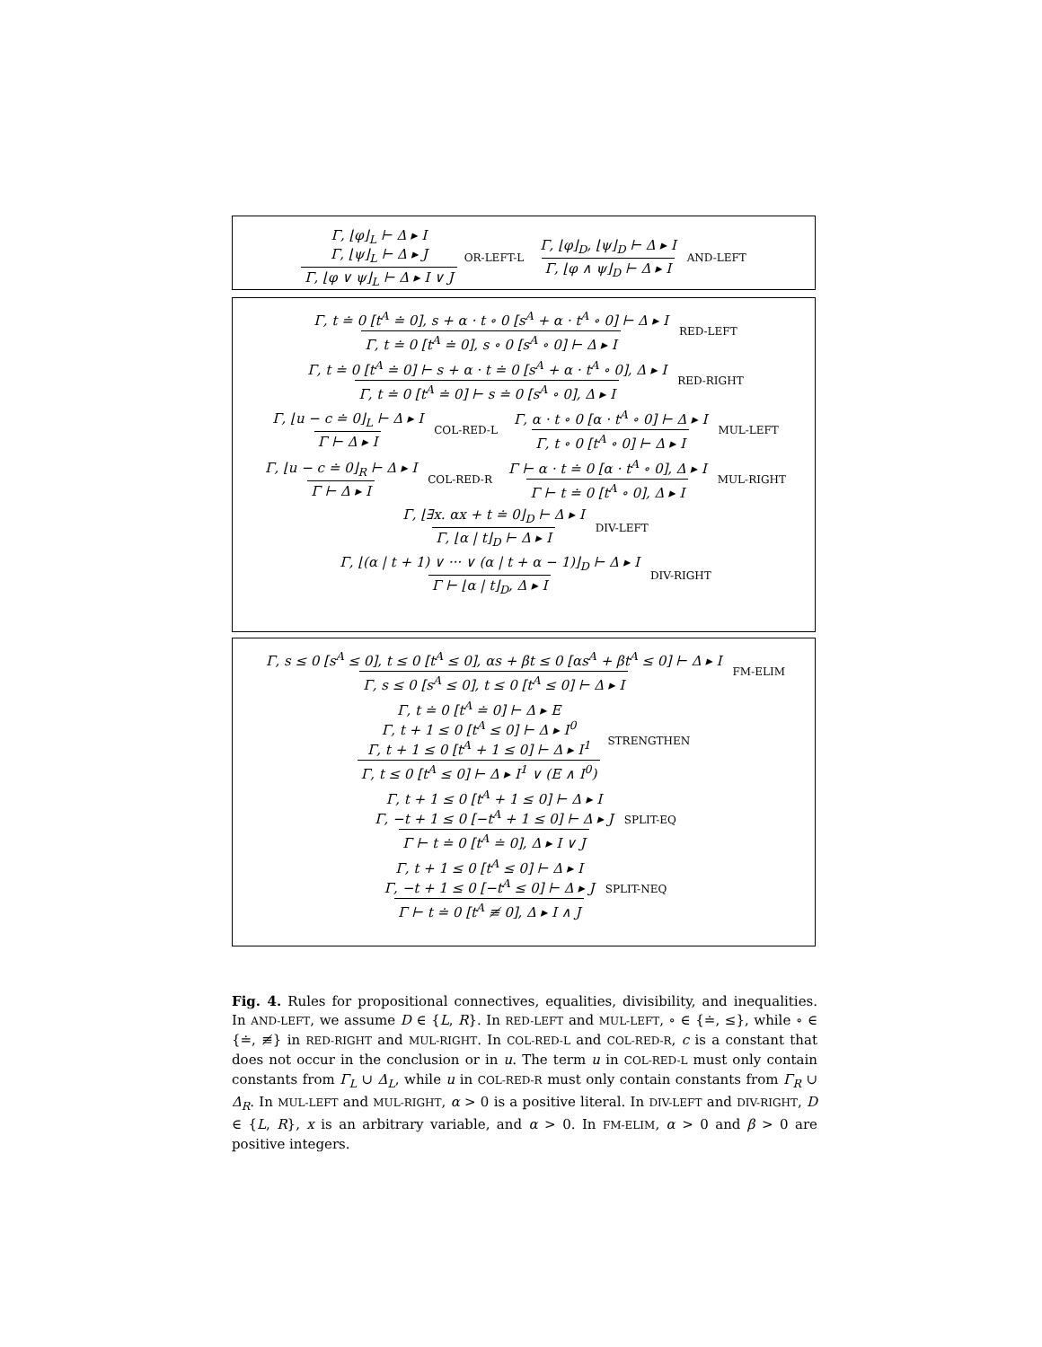Γ, ⌊φ⌋<sub>L</sub> ⊢ Δ ▸ I
Γ, ⌊ψ⌋<sub>L</sub> ⊢ Δ ▸ J
Γ, ⌊φ ∨ ψ⌋<sub>L</sub> ⊢ Δ ▸ I ∨ J
OR-LEFT-L
Γ, ⌊φ⌋<sub>D</sub>, ⌊ψ⌋<sub>D</sub> ⊢ Δ ▸ I
Γ, ⌊φ ∧ ψ⌋<sub>D</sub> ⊢ Δ ▸ I
AND-LEFT
Γ, t ≐ 0 [t<sup>A</sup> ≐ 0], s + α · t ∘ 0 [s<sup>A</sup> + α · t<sup>A</sup> ∘ 0] ⊢ Δ ▸ I
Γ, t ≐ 0 [t<sup>A</sup> ≐ 0], s ∘ 0 [s<sup>A</sup> ∘ 0] ⊢ Δ ▸ I
RED-LEFT
Γ, t ≐ 0 [t<sup>A</sup> ≐ 0] ⊢ s + α · t ≐ 0 [s<sup>A</sup> + α · t<sup>A</sup> ∘ 0], Δ ▸ I
Γ, t ≐ 0 [t<sup>A</sup> ≐ 0] ⊢ s ≐ 0 [s<sup>A</sup> ∘ 0], Δ ▸ I
RED-RIGHT
Γ, ⌊u − c ≐ 0⌋<sub>L</sub> ⊢ Δ ▸ I
Γ ⊢ Δ ▸ I
COL-RED-L
Γ, α · t ∘ 0 [α · t<sup>A</sup> ∘ 0] ⊢ Δ ▸ I
Γ, t ∘ 0 [t<sup>A</sup> ∘ 0] ⊢ Δ ▸ I
MUL-LEFT
Γ, ⌊u − c ≐ 0⌋<sub>R</sub> ⊢ Δ ▸ I
Γ ⊢ Δ ▸ I
COL-RED-R
Γ ⊢ α · t ≐ 0 [α · t<sup>A</sup> ∘ 0], Δ ▸ I
Γ ⊢ t ≐ 0 [t<sup>A</sup> ∘ 0], Δ ▸ I
MUL-RIGHT
Γ, ⌊∃x. αx + t ≐ 0⌋<sub>D</sub> ⊢ Δ ▸ I
Γ, ⌊α | t⌋<sub>D</sub> ⊢ Δ ▸ I
DIV-LEFT
Γ, ⌊(α | t + 1) ∨ ··· ∨ (α | t + α − 1)⌋<sub>D</sub> ⊢ Δ ▸ I
Γ ⊢ ⌊α | t⌋<sub>D</sub>, Δ ▸ I
DIV-RIGHT
Γ, s ≤ 0 [s<sup>A</sup> ≤ 0], t ≤ 0 [t<sup>A</sup> ≤ 0], αs + βt ≤ 0 [αs<sup>A</sup> + βt<sup>A</sup> ≤ 0] ⊢ Δ ▸ I
Γ, s ≤ 0 [s<sup>A</sup> ≤ 0], t ≤ 0 [t<sup>A</sup> ≤ 0] ⊢ Δ ▸ I
FM-ELIM
Γ, t ≐ 0 [t<sup>A</sup> ≐ 0] ⊢ Δ ▸ E
Γ, t + 1 ≤ 0 [t<sup>A</sup> ≤ 0] ⊢ Δ ▸ I<sup>0</sup>
Γ, t + 1 ≤ 0 [t<sup>A</sup> + 1 ≤ 0] ⊢ Δ ▸ I<sup>1</sup>
Γ, t ≤ 0 [t<sup>A</sup> ≤ 0] ⊢ Δ ▸ I<sup>1</sup> ∨ (E ∧ I<sup>0</sup>)
STRENGTHEN
Γ, t + 1 ≤ 0 [t<sup>A</sup> + 1 ≤ 0] ⊢ Δ ▸ I
Γ, −t + 1 ≤ 0 [−t<sup>A</sup> + 1 ≤ 0] ⊢ Δ ▸ J
Γ ⊢ t ≐ 0 [t<sup>A</sup> ≐ 0], Δ ▸ I ∨ J
SPLIT-EQ
Γ, t + 1 ≤ 0 [t<sup>A</sup> ≤ 0] ⊢ Δ ▸ I
Γ, −t + 1 ≤ 0 [−t<sup>A</sup> ≤ 0] ⊢ Δ ▸ J
Γ ⊢ t ≐ 0 [t<sup>A</sup> ≢ 0], Δ ▸ I ∧ J
SPLIT-NEQ
Fig. 4. Rules for propositional connectives, equalities, divisibility, and inequalities. In AND-LEFT, we assume D ∈ {L, R}. In RED-LEFT and MUL-LEFT, ∘ ∈ {≐, ≤}, while ∘ ∈ {≐, ≢} in RED-RIGHT and MUL-RIGHT. In COL-RED-L and COL-RED-R, c is a constant that does not occur in the conclusion or in u. The term u in COL-RED-L must only contain constants from Γ<sub>L</sub> ∪ Δ<sub>L</sub>, while u in COL-RED-R must only contain constants from Γ<sub>R</sub> ∪ Δ<sub>R</sub>. In MUL-LEFT and MUL-RIGHT, α > 0 is a positive literal. In DIV-LEFT and DIV-RIGHT, D ∈ {L, R}, x is an arbitrary variable, and α > 0. In FM-ELIM, α > 0 and β > 0 are positive integers.